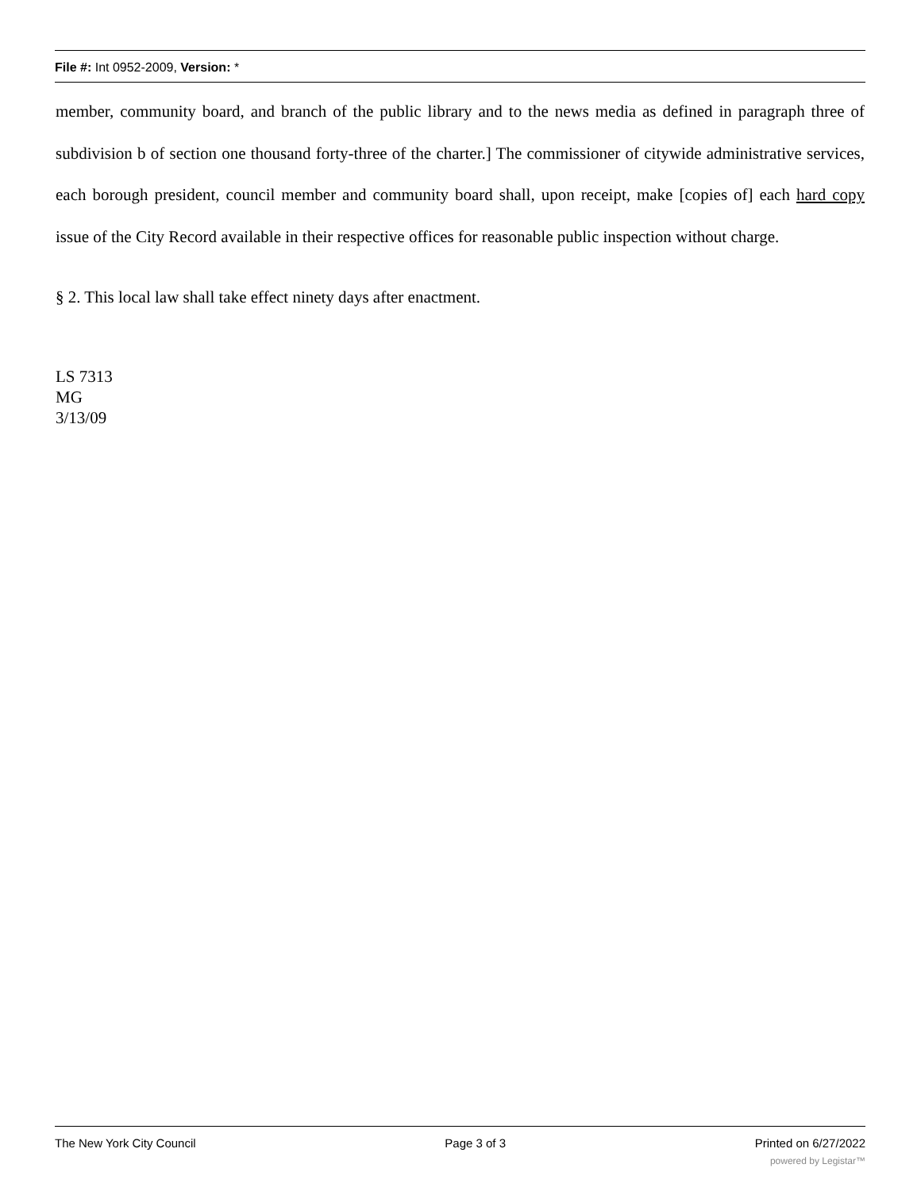File #: Int 0952-2009, Version: *
member, community board, and branch of the public library and to the news media as defined in paragraph three of subdivision b of section one thousand forty-three of the charter.] The commissioner of citywide administrative services, each borough president, council member and community board shall, upon receipt, make [copies of] each hard copy issue of the City Record available in their respective offices for reasonable public inspection without charge.
§ 2. This local law shall take effect ninety days after enactment.
LS 7313
MG
3/13/09
The New York City Council Page 3 of 3 Printed on 6/27/2022
powered by Legistar™